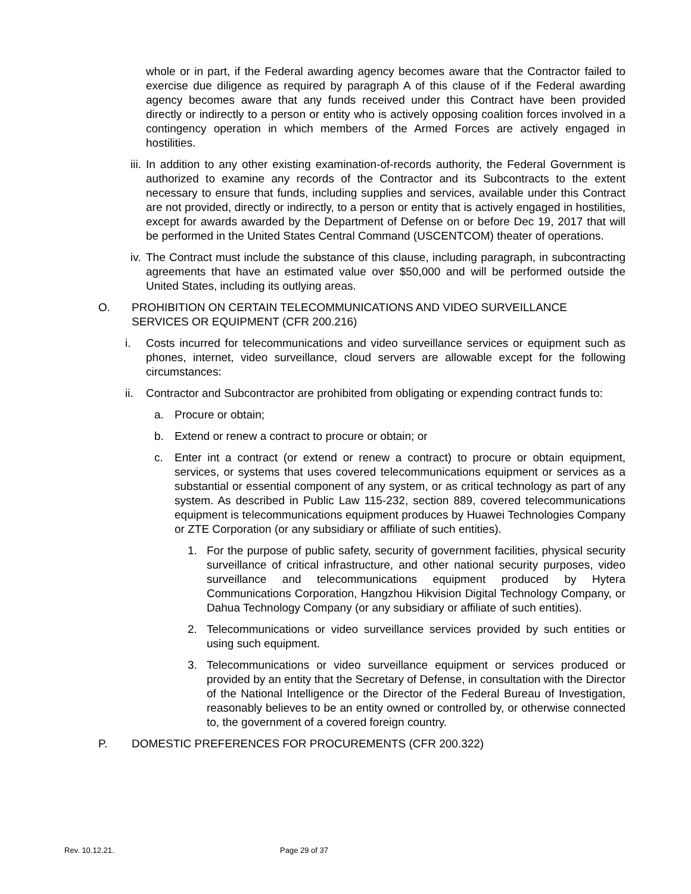whole or in part, if the Federal awarding agency becomes aware that the Contractor failed to exercise due diligence as required by paragraph A of this clause of if the Federal awarding agency becomes aware that any funds received under this Contract have been provided directly or indirectly to a person or entity who is actively opposing coalition forces involved in a contingency operation in which members of the Armed Forces are actively engaged in hostilities.
iii. In addition to any other existing examination-of-records authority, the Federal Government is authorized to examine any records of the Contractor and its Subcontracts to the extent necessary to ensure that funds, including supplies and services, available under this Contract are not provided, directly or indirectly, to a person or entity that is actively engaged in hostilities, except for awards awarded by the Department of Defense on or before Dec 19, 2017 that will be performed in the United States Central Command (USCENTCOM) theater of operations.
iv. The Contract must include the substance of this clause, including paragraph, in subcontracting agreements that have an estimated value over $50,000 and will be performed outside the United States, including its outlying areas.
O. PROHIBITION ON CERTAIN TELECOMMUNICATIONS AND VIDEO SURVEILLANCE SERVICES OR EQUIPMENT (CFR 200.216)
i. Costs incurred for telecommunications and video surveillance services or equipment such as phones, internet, video surveillance, cloud servers are allowable except for the following circumstances:
ii. Contractor and Subcontractor are prohibited from obligating or expending contract funds to:
a. Procure or obtain;
b. Extend or renew a contract to procure or obtain; or
c. Enter int a contract (or extend or renew a contract) to procure or obtain equipment, services, or systems that uses covered telecommunications equipment or services as a substantial or essential component of any system, or as critical technology as part of any system. As described in Public Law 115-232, section 889, covered telecommunications equipment is telecommunications equipment produces by Huawei Technologies Company or ZTE Corporation (or any subsidiary or affiliate of such entities).
1. For the purpose of public safety, security of government facilities, physical security surveillance of critical infrastructure, and other national security purposes, video surveillance and telecommunications equipment produced by Hytera Communications Corporation, Hangzhou Hikvision Digital Technology Company, or Dahua Technology Company (or any subsidiary or affiliate of such entities).
2. Telecommunications or video surveillance services provided by such entities or using such equipment.
3. Telecommunications or video surveillance equipment or services produced or provided by an entity that the Secretary of Defense, in consultation with the Director of the National Intelligence or the Director of the Federal Bureau of Investigation, reasonably believes to be an entity owned or controlled by, or otherwise connected to, the government of a covered foreign country.
P. DOMESTIC PREFERENCES FOR PROCUREMENTS (CFR 200.322)
Rev. 10.12.21. Page 29 of 37